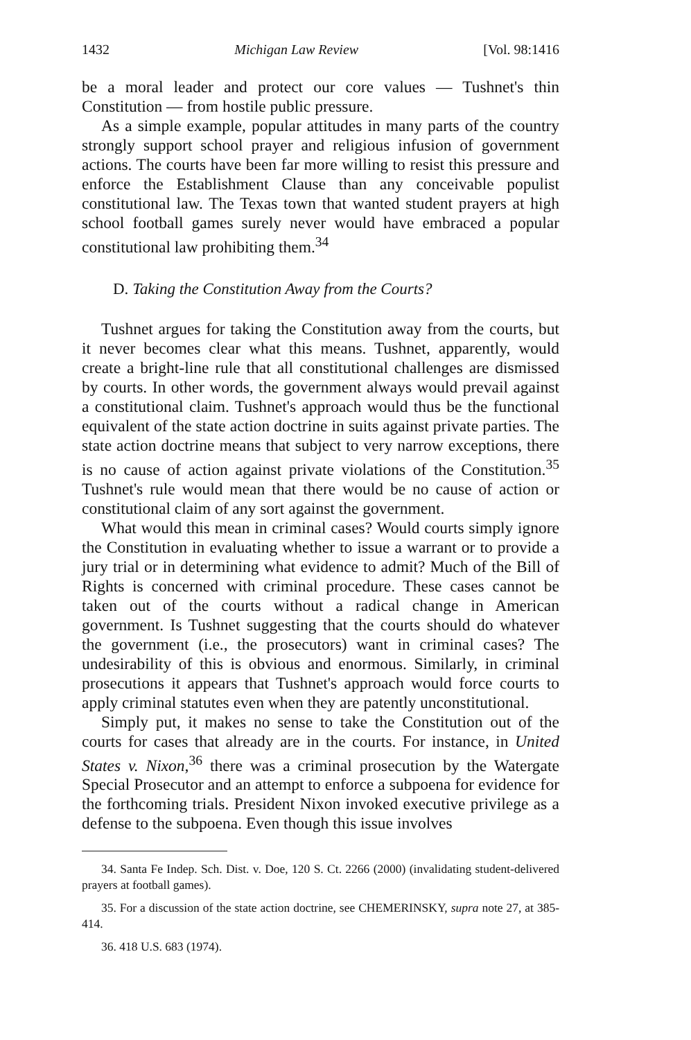1432 Michigan Law Review [Vol. 98:1416
be a moral leader and protect our core values — Tushnet's thin Constitution — from hostile public pressure.
As a simple example, popular attitudes in many parts of the country strongly support school prayer and religious infusion of government actions. The courts have been far more willing to resist this pressure and enforce the Establishment Clause than any conceivable populist constitutional law. The Texas town that wanted student prayers at high school football games surely never would have embraced a popular constitutional law prohibiting them.<sup>34</sup>
D. Taking the Constitution Away from the Courts?
Tushnet argues for taking the Constitution away from the courts, but it never becomes clear what this means. Tushnet, apparently, would create a bright-line rule that all constitutional challenges are dismissed by courts. In other words, the government always would prevail against a constitutional claim. Tushnet's approach would thus be the functional equivalent of the state action doctrine in suits against private parties. The state action doctrine means that subject to very narrow exceptions, there is no cause of action against private violations of the Constitution.<sup>35</sup> Tushnet's rule would mean that there would be no cause of action or constitutional claim of any sort against the government.
What would this mean in criminal cases? Would courts simply ignore the Constitution in evaluating whether to issue a warrant or to provide a jury trial or in determining what evidence to admit? Much of the Bill of Rights is concerned with criminal procedure. These cases cannot be taken out of the courts without a radical change in American government. Is Tushnet suggesting that the courts should do whatever the government (i.e., the prosecutors) want in criminal cases? The undesirability of this is obvious and enormous. Similarly, in criminal prosecutions it appears that Tushnet's approach would force courts to apply criminal statutes even when they are patently unconstitutional.
Simply put, it makes no sense to take the Constitution out of the courts for cases that already are in the courts. For instance, in United States v. Nixon,<sup>36</sup> there was a criminal prosecution by the Watergate Special Prosecutor and an attempt to enforce a subpoena for evidence for the forthcoming trials. President Nixon invoked executive privilege as a defense to the subpoena. Even though this issue involves
34. Santa Fe Indep. Sch. Dist. v. Doe, 120 S. Ct. 2266 (2000) (invalidating student-delivered prayers at football games).
35. For a discussion of the state action doctrine, see CHEMERINSKY, supra note 27, at 385-414.
36. 418 U.S. 683 (1974).